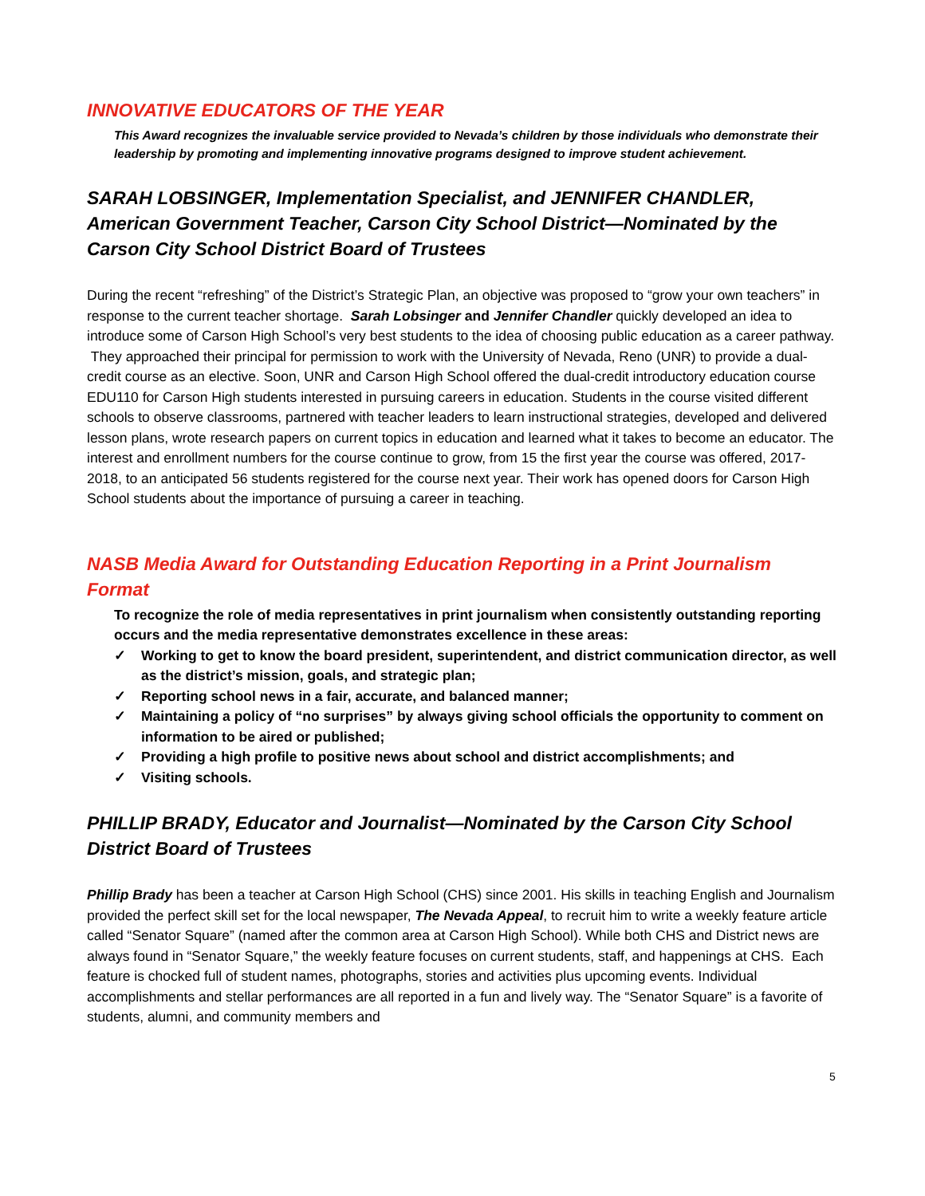INNOVATIVE EDUCATORS OF THE YEAR
This Award recognizes the invaluable service provided to Nevada’s children by those individuals who demonstrate their leadership by promoting and implementing innovative programs designed to improve student achievement.
SARAH LOBSINGER, Implementation Specialist, and JENNIFER CHANDLER, American Government Teacher, Carson City School District—Nominated by the Carson City School District Board of Trustees
During the recent “refreshing” of the District’s Strategic Plan, an objective was proposed to “grow your own teachers” in response to the current teacher shortage. Sarah Lobsinger and Jennifer Chandler quickly developed an idea to introduce some of Carson High School’s very best students to the idea of choosing public education as a career pathway. They approached their principal for permission to work with the University of Nevada, Reno (UNR) to provide a dual-credit course as an elective. Soon, UNR and Carson High School offered the dual-credit introductory education course EDU110 for Carson High students interested in pursuing careers in education. Students in the course visited different schools to observe classrooms, partnered with teacher leaders to learn instructional strategies, developed and delivered lesson plans, wrote research papers on current topics in education and learned what it takes to become an educator. The interest and enrollment numbers for the course continue to grow, from 15 the first year the course was offered, 2017-2018, to an anticipated 56 students registered for the course next year. Their work has opened doors for Carson High School students about the importance of pursuing a career in teaching.
NASB Media Award for Outstanding Education Reporting in a Print Journalism Format
To recognize the role of media representatives in print journalism when consistently outstanding reporting occurs and the media representative demonstrates excellence in these areas:
✓ Working to get to know the board president, superintendent, and district communication director, as well as the district’s mission, goals, and strategic plan;
✓ Reporting school news in a fair, accurate, and balanced manner;
✓ Maintaining a policy of “no surprises” by always giving school officials the opportunity to comment on information to be aired or published;
✓ Providing a high profile to positive news about school and district accomplishments; and
✓ Visiting schools.
PHILLIP BRADY, Educator and Journalist—Nominated by the Carson City School District Board of Trustees
Phillip Brady has been a teacher at Carson High School (CHS) since 2001. His skills in teaching English and Journalism provided the perfect skill set for the local newspaper, The Nevada Appeal, to recruit him to write a weekly feature article called “Senator Square” (named after the common area at Carson High School). While both CHS and District news are always found in “Senator Square,” the weekly feature focuses on current students, staff, and happenings at CHS. Each feature is chocked full of student names, photographs, stories and activities plus upcoming events. Individual accomplishments and stellar performances are all reported in a fun and lively way. The “Senator Square” is a favorite of students, alumni, and community members and
5